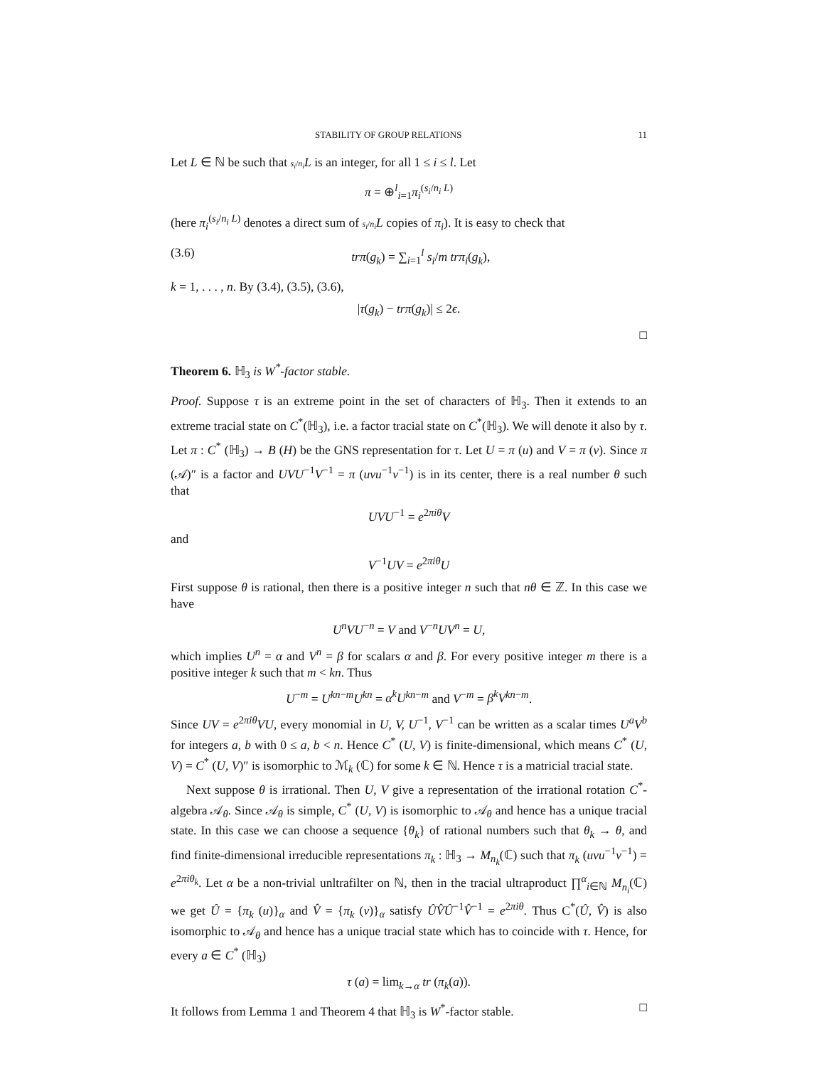STABILITY OF GROUP RELATIONS 11
Let L ∈ ℕ be such that s<sub>i</sub>/n<sub>i</sub> L is an integer, for all 1 ≤ i ≤ l. Let
π = ⊕<sup>l</sup><sub>i=1</sub>π<sub>i</sub><sup>(s<sub>i</sub>/n<sub>i</sub> L)</sup>
(here π<sub>i</sub><sup>(s<sub>i</sub>/n<sub>i</sub> L)</sup> denotes a direct sum of s<sub>i</sub>/n<sub>i</sub> L copies of π<sub>i</sub>). It is easy to check that
(3.6) trπ(g<sub>k</sub>) = ∑<sub>i=1</sub><sup>l</sup> s<sub>i</sub>/m trπ<sub>i</sub>(g<sub>k</sub>),
k = 1, . . . , n. By (3.4), (3.5), (3.6),
|τ(g<sub>k</sub>) − trπ(g<sub>k</sub>)| ≤ 2ϵ.
□
Theorem 6. ℍ<sub>3</sub> is W<sup>*</sup>-factor stable.
Proof. Suppose τ is an extreme point in the set of characters of ℍ<sub>3</sub>. Then it extends to an extreme tracial state on C<sup>*</sup>(ℍ<sub>3</sub>), i.e. a factor tracial state on C<sup>*</sup>(ℍ<sub>3</sub>). We will denote it also by τ. Let π : C<sup>*</sup> (ℍ<sub>3</sub>) → B (H) be the GNS representation for τ. Let U = π (u) and V = π (v). Since π (𝒜)″ is a factor and UVU<sup>−1</sup>V<sup>−1</sup> = π (uvu<sup>−1</sup>v<sup>−1</sup>) is in its center, there is a real number θ such that
UVU<sup>−1</sup> = e<sup>2πiθ</sup>V
and
V<sup>−1</sup>UV = e<sup>2πiθ</sup>U
First suppose θ is rational, then there is a positive integer n such that nθ ∈ ℤ. In this case we have
U<sup>n</sup>VU<sup>−n</sup> = V and V<sup>−n</sup>UV<sup>n</sup> = U,
which implies U<sup>n</sup> = α and V<sup>n</sup> = β for scalars α and β. For every positive integer m there is a positive integer k such that m < kn. Thus
U<sup>−m</sup> = U<sup>kn−m</sup>U<sup>kn</sup> = α<sup>k</sup>U<sup>kn−m</sup> and V<sup>−m</sup> = β<sup>k</sup>V<sup>kn−m</sup>.
Since UV = e<sup>2πiθ</sup>VU, every monomial in U, V, U<sup>−1</sup>, V<sup>−1</sup> can be written as a scalar times U<sup>a</sup>V<sup>b</sup> for integers a, b with 0 ≤ a, b < n. Hence C<sup>*</sup> (U, V) is finite-dimensional, which means C<sup>*</sup> (U, V) = C<sup>*</sup> (U, V)″ is isomorphic to ℳ<sub>k</sub> (ℂ) for some k ∈ ℕ. Hence τ is a matricial tracial state.
Next suppose θ is irrational. Then U, V give a representation of the irrational rotation C<sup>*</sup>-algebra 𝒜<sub>θ</sub>. Since 𝒜<sub>θ</sub> is simple, C<sup>*</sup> (U, V) is isomorphic to 𝒜<sub>θ</sub> and hence has a unique tracial state. In this case we can choose a sequence {θ<sub>k</sub>} of rational numbers such that θ<sub>k</sub> → θ, and find finite-dimensional irreducible representations π<sub>k</sub> : ℍ<sub>3</sub> → M<sub>n<sub>k</sub></sub>(ℂ) such that π<sub>k</sub> (uvu<sup>−1</sup>v<sup>−1</sup>) = e<sup>2πiθ<sub>k</sub></sup>. Let α be a non-trivial unltrafilter on ℕ, then in the tracial ultraproduct ∏<sup>α</sup><sub>i∈ℕ</sub> M<sub>n<sub>i</sub></sub>(ℂ) we get Û = {π<sub>k</sub> (u)}<sub>α</sub> and V̂ = {π<sub>k</sub> (v)}<sub>α</sub> satisfy ÛV̂Û<sup>−1</sup>V̂<sup>−1</sup> = e<sup>2πiθ</sup>. Thus C<sup>*</sup>(Û, V̂) is also isomorphic to 𝒜<sub>θ</sub> and hence has a unique tracial state which has to coincide with τ. Hence, for every a ∈ C<sup>*</sup> (ℍ<sub>3</sub>)
τ (a) = lim<sub>k→α</sub> tr (π<sub>k</sub>(a)).
It follows from Lemma 1 and Theorem 4 that ℍ<sub>3</sub> is W<sup>*</sup>-factor stable. □